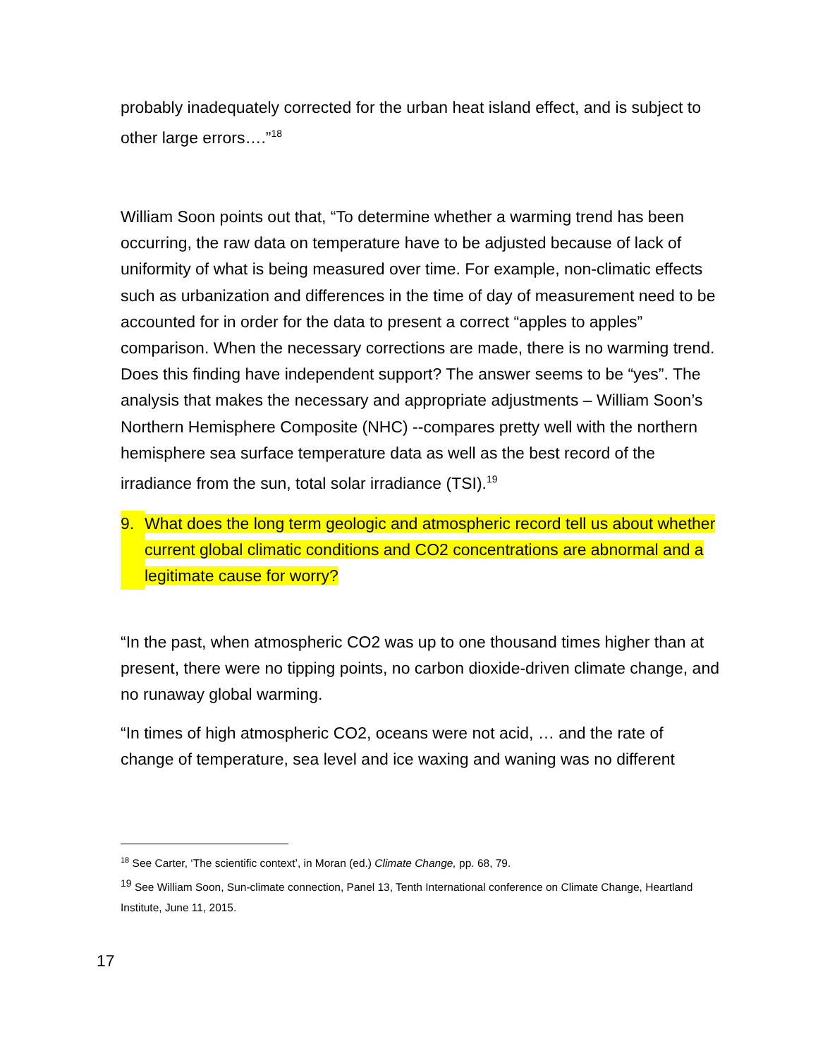probably inadequately corrected for the urban heat island effect, and is subject to other large errors….”<sup>18</sup>
William Soon points out that, “To determine whether a warming trend has been occurring, the raw data on temperature have to be adjusted because of lack of uniformity of what is being measured over time. For example, non-climatic effects such as urbanization and differences in the time of day of measurement need to be accounted for in order for the data to present a correct “apples to apples” comparison. When the necessary corrections are made, there is no warming trend. Does this finding have independent support? The answer seems to be “yes”. The analysis that makes the necessary and appropriate adjustments – William Soon’s Northern Hemisphere Composite (NHC) --compares pretty well with the northern hemisphere sea surface temperature data as well as the best record of the irradiance from the sun, total solar irradiance (TSI).<sup>19</sup>
9. What does the long term geologic and atmospheric record tell us about whether current global climatic conditions and CO2 concentrations are abnormal and a legitimate cause for worry?
“In the past, when atmospheric CO2 was up to one thousand times higher than at present, there were no tipping points, no carbon dioxide-driven climate change, and no runaway global warming.
“In times of high atmospheric CO2, oceans were not acid, … and the rate of change of temperature, sea level and ice waxing and waning was no different
<sup>18</sup> See Carter, ‘The scientific context’, in Moran (ed.) Climate Change, pp. 68, 79.
<sup>19</sup> See William Soon, Sun-climate connection, Panel 13, Tenth International conference on Climate Change, Heartland Institute, June 11, 2015.
17